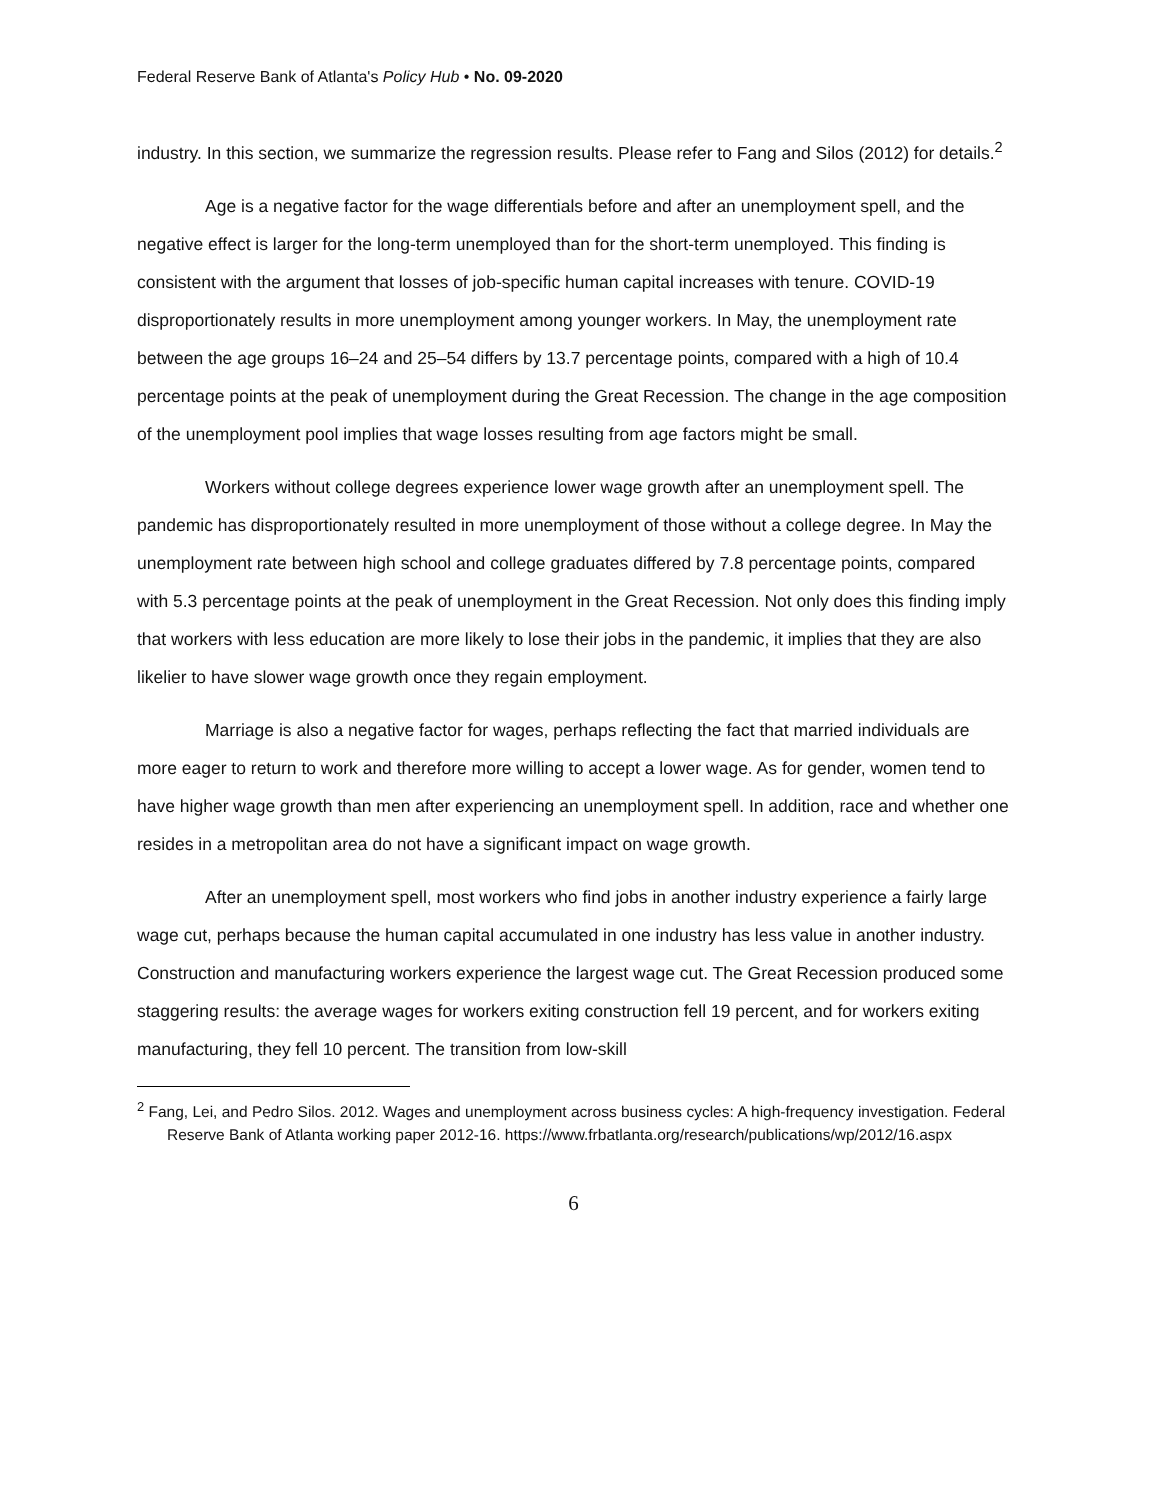Federal Reserve Bank of Atlanta's Policy Hub • No. 09-2020
industry. In this section, we summarize the regression results. Please refer to Fang and Silos (2012) for details.<sup>2</sup>
Age is a negative factor for the wage differentials before and after an unemployment spell, and the negative effect is larger for the long-term unemployed than for the short-term unemployed. This finding is consistent with the argument that losses of job-specific human capital increases with tenure. COVID-19 disproportionately results in more unemployment among younger workers. In May, the unemployment rate between the age groups 16–24 and 25–54 differs by 13.7 percentage points, compared with a high of 10.4 percentage points at the peak of unemployment during the Great Recession. The change in the age composition of the unemployment pool implies that wage losses resulting from age factors might be small.
Workers without college degrees experience lower wage growth after an unemployment spell. The pandemic has disproportionately resulted in more unemployment of those without a college degree. In May the unemployment rate between high school and college graduates differed by 7.8 percentage points, compared with 5.3 percentage points at the peak of unemployment in the Great Recession. Not only does this finding imply that workers with less education are more likely to lose their jobs in the pandemic, it implies that they are also likelier to have slower wage growth once they regain employment.
Marriage is also a negative factor for wages, perhaps reflecting the fact that married individuals are more eager to return to work and therefore more willing to accept a lower wage. As for gender, women tend to have higher wage growth than men after experiencing an unemployment spell. In addition, race and whether one resides in a metropolitan area do not have a significant impact on wage growth.
After an unemployment spell, most workers who find jobs in another industry experience a fairly large wage cut, perhaps because the human capital accumulated in one industry has less value in another industry. Construction and manufacturing workers experience the largest wage cut. The Great Recession produced some staggering results: the average wages for workers exiting construction fell 19 percent, and for workers exiting manufacturing, they fell 10 percent. The transition from low-skill
<sup>2</sup> Fang, Lei, and Pedro Silos. 2012. Wages and unemployment across business cycles: A high-frequency investigation. Federal Reserve Bank of Atlanta working paper 2012-16. https://www.frbatlanta.org/research/publications/wp/2012/16.aspx
6